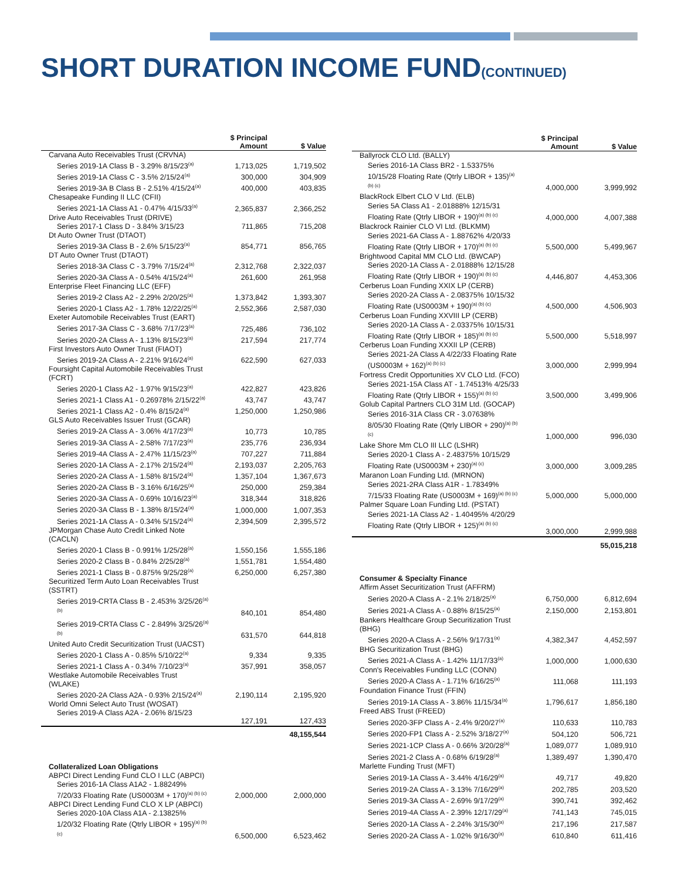SHORT DURATION INCOME FUND(CONTINUED)
| | $ Principal Amount | $ Value |
| --- | --- | --- |
| Carvana Auto Receivables Trust (CRVNA) | | |
| Series 2019-1A Class B - 3.29% 8/15/23<sup>(a)</sup> | 1,713,025 | 1,719,502 |
| Series 2019-1A Class C - 3.5% 2/15/24<sup>(a)</sup> | 300,000 | 304,909 |
| Series 2019-3A B Class B - 2.51% 4/15/24<sup>(a)</sup> | 400,000 | 403,835 |
| Chesapeake Funding II LLC (CFII) | | |
| Series 2021-1A Class A1 - 0.47% 4/15/33<sup>(a)</sup> | 2,365,837 | 2,366,252 |
| Drive Auto Receivables Trust (DRIVE) | | |
| Series 2017-1 Class D - 3.84% 3/15/23 | 711,865 | 715,208 |
| Dt Auto Owner Trust (DTAOT) | | |
| Series 2019-3A Class B - 2.6% 5/15/23<sup>(a)</sup> | 854,771 | 856,765 |
| DT Auto Owner Trust (DTAOT) | | |
| Series 2018-3A Class C - 3.79% 7/15/24<sup>(a)</sup> | 2,312,768 | 2,322,037 |
| Series 2020-3A Class A - 0.54% 4/15/24<sup>(a)</sup> | 261,600 | 261,958 |
| Enterprise Fleet Financing LLC (EFF) | | |
| Series 2019-2 Class A2 - 2.29% 2/20/25<sup>(a)</sup> | 1,373,842 | 1,393,307 |
| Series 2020-1 Class A2 - 1.78% 12/22/25<sup>(a)</sup> | 2,552,366 | 2,587,030 |
| Exeter Automobile Receivables Trust (EART) | | |
| Series 2017-3A Class C - 3.68% 7/17/23<sup>(a)</sup> | 725,486 | 736,102 |
| Series 2020-2A Class A - 1.13% 8/15/23<sup>(a)</sup> | 217,594 | 217,774 |
| First Investors Auto Owner Trust (FIAOT) | | |
| Series 2019-2A Class A - 2.21% 9/16/24<sup>(a)</sup> | 622,590 | 627,033 |
| Foursight Capital Automobile Receivables Trust (FCRT) | | |
| Series 2020-1 Class A2 - 1.97% 9/15/23<sup>(a)</sup> | 422,827 | 423,826 |
| Series 2021-1 Class A1 - 0.26978% 2/15/22<sup>(a)</sup> | 43,747 | 43,747 |
| Series 2021-1 Class A2 - 0.4% 8/15/24<sup>(a)</sup> | 1,250,000 | 1,250,986 |
| GLS Auto Receivables Issuer Trust (GCAR) | | |
| Series 2019-2A Class A - 3.06% 4/17/23<sup>(a)</sup> | 10,773 | 10,785 |
| Series 2019-3A Class A - 2.58% 7/17/23<sup>(a)</sup> | 235,776 | 236,934 |
| Series 2019-4A Class A - 2.47% 11/15/23<sup>(a)</sup> | 707,227 | 711,884 |
| Series 2020-1A Class A - 2.17% 2/15/24<sup>(a)</sup> | 2,193,037 | 2,205,763 |
| Series 2020-2A Class A - 1.58% 8/15/24<sup>(a)</sup> | 1,357,104 | 1,367,673 |
| Series 2020-2A Class B - 3.16% 6/16/25<sup>(a)</sup> | 250,000 | 259,384 |
| Series 2020-3A Class A - 0.69% 10/16/23<sup>(a)</sup> | 318,344 | 318,826 |
| Series 2020-3A Class B - 1.38% 8/15/24<sup>(a)</sup> | 1,000,000 | 1,007,353 |
| Series 2021-1A Class A - 0.34% 5/15/24<sup>(a)</sup> | 2,394,509 | 2,395,572 |
| JPMorgan Chase Auto Credit Linked Note (CACLN) | | |
| Series 2020-1 Class B - 0.991% 1/25/28<sup>(a)</sup> | 1,550,156 | 1,555,186 |
| Series 2020-2 Class B - 0.84% 2/25/28<sup>(a)</sup> | 1,551,781 | 1,554,480 |
| Series 2021-1 Class B - 0.875% 9/25/28<sup>(a)</sup> | 6,250,000 | 6,257,380 |
| Securitized Term Auto Loan Receivables Trust (SSTRT) | | |
| Series 2019-CRTA Class B - 2.453% 3/25/26<sup>(a) (b)</sup> | 840,101 | 854,480 |
| Series 2019-CRTA Class C - 2.849% 3/25/26<sup>(a) (b)</sup> | 631,570 | 644,818 |
| United Auto Credit Securitization Trust (UACST) | | |
| Series 2020-1 Class A - 0.85% 5/10/22<sup>(a)</sup> | 9,334 | 9,335 |
| Series 2021-1 Class A - 0.34% 7/10/23<sup>(a)</sup> | 357,991 | 358,057 |
| Westlake Automobile Receivables Trust (WLAKE) | | |
| Series 2020-2A Class A2A - 0.93% 2/15/24<sup>(a)</sup> | 2,190,114 | 2,195,920 |
| World Omni Select Auto Trust (WOSAT) | | |
| Series 2019-A Class A2A - 2.06% 8/15/23 | 127,191 | 127,433 |
| | | 48,155,544 |
| Collateralized Loan Obligations | | |
| ABPCI Direct Lending Fund CLO I LLC (ABPCI) | | |
| Series 2016-1A Class A1A2 - 1.88249% 7/20/33 Floating Rate (US0003M + 170)<sup>(a) (b) (c)</sup> | 2,000,000 | 2,000,000 |
| ABPCI Direct Lending Fund CLO X LP (ABPCI) | | |
| Series 2020-10A Class A1A - 2.13825% 1/20/32 Floating Rate (Qtrly LIBOR + 195)<sup>(a) (b) (c)</sup> | 6,500,000 | 6,523,462 |
| | $ Principal Amount | $ Value |
| --- | --- | --- |
| Ballyrock CLO Ltd. (BALLY) | | |
| Series 2016-1A Class BR2 - 1.53375% 10/15/28 Floating Rate (Qtrly LIBOR + 135)<sup>(a) (b) (c)</sup> | 4,000,000 | 3,999,992 |
| BlackRock Elbert CLO V Ltd. (ELB) | | |
| Series 5A Class A1 - 2.01888% 12/15/31 Floating Rate (Qtrly LIBOR + 190)<sup>(a) (b) (c)</sup> | 4,000,000 | 4,007,388 |
| Blackrock Rainier CLO VI Ltd. (BLKMM) | | |
| Series 2021-6A Class A - 1.88762% 4/20/33 Floating Rate (Qtrly LIBOR + 170)<sup>(a) (b) (c)</sup> | 5,500,000 | 5,499,967 |
| Brightwood Capital MM CLO Ltd. (BWCAP) | | |
| Series 2020-1A Class A - 2.01888% 12/15/28 Floating Rate (Qtrly LIBOR + 190)<sup>(a) (b) (c)</sup> | 4,446,807 | 4,453,306 |
| Cerberus Loan Funding XXIX LP (CERB) | | |
| Series 2020-2A Class A - 2.08375% 10/15/32 Floating Rate (US0003M + 190)<sup>(a) (b) (c)</sup> | 4,500,000 | 4,506,903 |
| Cerberus Loan Funding XXVIII LP (CERB) | | |
| Series 2020-1A Class A - 2.03375% 10/15/31 Floating Rate (Qtrly LIBOR + 185)<sup>(a) (b) (c)</sup> | 5,500,000 | 5,518,997 |
| Cerberus Loan Funding XXXII LP (CERB) | | |
| Series 2021-2A Class A 4/22/33 Floating Rate (US0003M + 162)<sup>(a) (b) (c)</sup> | 3,000,000 | 2,999,994 |
| Fortress Credit Opportunities XV CLO Ltd. (FCO) | | |
| Series 2021-15A Class AT - 1.74513% 4/25/33 Floating Rate (Qtrly LIBOR + 155)<sup>(a) (b) (c)</sup> | 3,500,000 | 3,499,906 |
| Golub Capital Partners CLO 31M Ltd. (GOCAP) | | |
| Series 2016-31A Class CR - 3.07638% 8/05/30 Floating Rate (Qtrly LIBOR + 290)<sup>(a) (b) (c)</sup> | 1,000,000 | 996,030 |
| Lake Shore Mm CLO III LLC (LSHR) | | |
| Series 2020-1 Class A - 2.48375% 10/15/29 Floating Rate (US0003M + 230)<sup>(a) (c)</sup> | 3,000,000 | 3,009,285 |
| Maranon Loan Funding Ltd. (MRNON) | | |
| Series 2021-2RA Class A1R - 1.78349% 7/15/33 Floating Rate (US0003M + 169)<sup>(a) (b) (c)</sup> | 5,000,000 | 5,000,000 |
| Palmer Square Loan Funding Ltd. (PSTAT) | | |
| Series 2021-1A Class A2 - 1.40495% 4/20/29 Floating Rate (Qtrly LIBOR + 125)<sup>(a) (b) (c)</sup> | 3,000,000 | 2,999,988 |
| | | 55,015,218 |
| Consumer & Specialty Finance | | |
| Affirm Asset Securitization Trust (AFFRM) | | |
| Series 2020-A Class A - 2.1% 2/18/25<sup>(a)</sup> | 6,750,000 | 6,812,694 |
| Series 2021-A Class A - 0.88% 8/15/25<sup>(a)</sup> | 2,150,000 | 2,153,801 |
| Bankers Healthcare Group Securitization Trust (BHG) | | |
| Series 2020-A Class A - 2.56% 9/17/31<sup>(a)</sup> | 4,382,347 | 4,452,597 |
| BHG Securitization Trust (BHG) | | |
| Series 2021-A Class A - 1.42% 11/17/33<sup>(a)</sup> | 1,000,000 | 1,000,630 |
| Conn's Receivables Funding LLC (CONN) | | |
| Series 2020-A Class A - 1.71% 6/16/25<sup>(a)</sup> | 111,068 | 111,193 |
| Foundation Finance Trust (FFIN) | | |
| Series 2019-1A Class A - 3.86% 11/15/34<sup>(a)</sup> | 1,796,617 | 1,856,180 |
| Freed ABS Trust (FREED) | | |
| Series 2020-3FP Class A - 2.4% 9/20/27<sup>(a)</sup> | 110,633 | 110,783 |
| Series 2020-FP1 Class A - 2.52% 3/18/27<sup>(a)</sup> | 504,120 | 506,721 |
| Series 2021-1CP Class A - 0.66% 3/20/28<sup>(a)</sup> | 1,089,077 | 1,089,910 |
| Series 2021-2 Class A - 0.68% 6/19/28<sup>(a)</sup> | 1,389,497 | 1,390,470 |
| Marlette Funding Trust (MFT) | | |
| Series 2019-1A Class A - 3.44% 4/16/29<sup>(a)</sup> | 49,717 | 49,820 |
| Series 2019-2A Class A - 3.13% 7/16/29<sup>(a)</sup> | 202,785 | 203,520 |
| Series 2019-3A Class A - 2.69% 9/17/29<sup>(a)</sup> | 390,741 | 392,462 |
| Series 2019-4A Class A - 2.39% 12/17/29<sup>(a)</sup> | 741,143 | 745,015 |
| Series 2020-1A Class A - 2.24% 3/15/30<sup>(a)</sup> | 217,196 | 217,587 |
| Series 2020-2A Class A - 1.02% 9/16/30<sup>(a)</sup> | 610,840 | 611,416 |